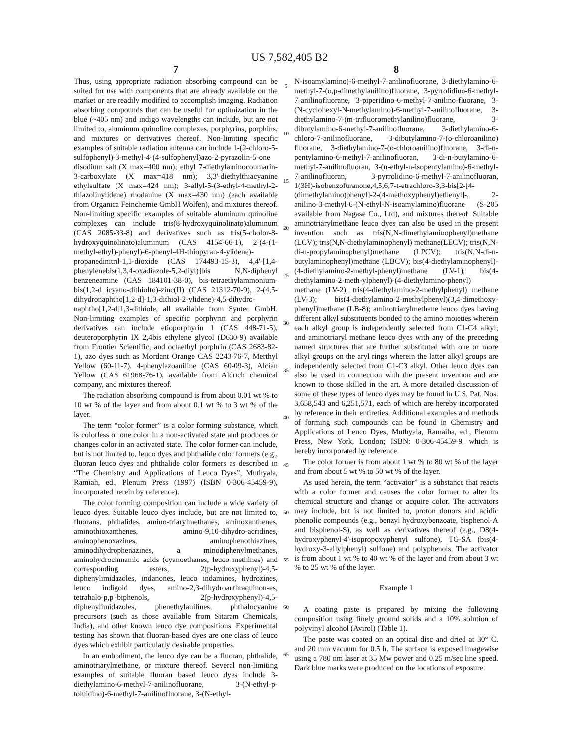US 7,582,405 B2
7
Thus, using appropriate radiation absorbing compound can be suited for use with components that are already available on the market or are readily modified to accomplish imaging. Radiation absorbing compounds that can be useful for optimization in the blue (~405 nm) and indigo wavelengths can include, but are not limited to, aluminum quinoline complexes, porphyrins, porphins, and mixtures or derivatives thereof. Non-limiting specific examples of suitable radiation antenna can include 1-(2-chloro-5-sulfophenyl)-3-methyl-4-(4-sulfophenyl)azo-2-pyrazolin-5-one disodium salt (X max=400 nm); ethyl 7-diethylaminocoumarin-3-carboxylate (X max=418 nm); 3,3'-diethylthiacyanine ethylsulfate (X max=424 nm); 3-allyl-5-(3-ethyl-4-methyl-2-thiazolinylidene) rhodanine (X max=430 nm) (each available from Organica Feinchemie GmbH Wolfen), and mixtures thereof. Non-limiting specific examples of suitable aluminum quinoline complexes can include tris(8-hydroxyquinolinato)aluminum (CAS 2085-33-8) and derivatives such as tris(5-cholor-8-hydroxyquinolinato)aluminum (CAS 4154-66-1), 2-(4-(1-methyl-ethyl)-phenyl)-6-phenyl-4H-thiopyran-4-ylidene)-propanedinitril-1,1-dioxide (CAS 174493-15-3), 4,4'-[1,4-phenylenebis(1,3,4-oxadiazole-5,2-diyl)]bis N,N-diphenyl benzeneamine (CAS 184101-38-0), bis-tetraethylammonium-bis(1,2-d icyano-dithiolto)-zinc(II) (CAS 21312-70-9), 2-(4,5-dihydronaphtho[1,2-d]-1,3-dithiol-2-ylidene)-4,5-dihydro-naphtho[1,2-d]1,3-dithiole, all available from Syntec GmbH. Non-limiting examples of specific porphyrin and porphyrin derivatives can include etioporphyrin 1 (CAS 448-71-5), deuteroporphyrin IX 2,4bis ethylene glycol (D630-9) available from Frontier Scientific, and octaethyl porphrin (CAS 2683-82-1), azo dyes such as Mordant Orange CAS 2243-76-7, Merthyl Yellow (60-11-7), 4-phenylazoaniline (CAS 60-09-3), Alcian Yellow (CAS 61968-76-1), available from Aldrich chemical company, and mixtures thereof.
The radiation absorbing compound is from about 0.01 wt % to 10 wt % of the layer and from about 0.1 wt % to 3 wt % of the layer.
The term “color former” is a color forming substance, which is colorless or one color in a non-activated state and produces or changes color in an activated state. The color former can include, but is not limited to, leuco dyes and phthalide color formers (e.g., fluoran leuco dyes and phthalide color formers as described in “The Chemistry and Applications of Leuco Dyes”, Muthyala, Ramiah, ed., Plenum Press (1997) (ISBN 0-306-45459-9), incorporated herein by reference).
The color forming composition can include a wide variety of leuco dyes. Suitable leuco dyes include, but are not limited to, fluorans, phthalides, amino-triarylmethanes, aminoxanthenes, aminothioxanthenes, amino-9,10-dihydro-acridines, aminophenoxazines, aminophenothiazines, aminodihydrophenazines, a minodiphenylmethanes, aminohydrocinnamic acids (cyanoethanes, leuco methines) and corresponding esters, 2(p-hydroxyphenyl)-4,5-diphenylimidazoles, indanones, leuco indamines, hydrozines, leuco indigoid dyes, amino-2,3-dihydroanthraquinon-es, tetrahalo-p,p'-biphenols, 2(p-hydroxyphenyl)-4,5-diphenylimidazoles, phenethylanilines, phthalocyanine precursors (such as those available from Sitaram Chemicals, India), and other known leuco dye compositions. Experimental testing has shown that fluoran-based dyes are one class of leuco dyes which exhibit particularly desirable properties.
In an embodiment, the leuco dye can be a fluoran, phthalide, aminotriarylmethane, or mixture thereof. Several non-limiting examples of suitable fluoran based leuco dyes include 3-diethylamino-6-methyl-7-anilinofluorane, 3-(N-ethyl-p-toluidino)-6-methyl-7-anilinofluorane, 3-(N-ethyl-
5
10
15
20
25
30
35
40
45
50
55
60
65
8
N-isoamylamino)-6-methyl-7-anilinofluorane, 3-diethylamino-6-methyl-7-(o,p-dimethylanilino)fluorane, 3-pyrrolidino-6-methyl-7-anilinofluorane, 3-piperidino-6-methyl-7-anilino-fluorane, 3-(N-cyclohexyl-N-methylamino)-6-methyl-7-anilinofluorane, 3-diethylamino-7-(m-trifluoromethylanilino)fluorane, 3-dibutylamino-6-methyl-7-anilinofluorane, 3-diethylamino-6-chloro-7-anilinofluorane, 3-dibutylamino-7-(o-chloroanilino) fluorane, 3-diethylamino-7-(o-chloroanilino)fluorane, 3-di-n-pentylamino-6-methyl-7-anilinofluoran, 3-di-n-butylamino-6-methyl-7-anilinofluoran, 3-(n-ethyl-n-isopentylamino)-6-methyl-7-anilinofluoran, 3-pyrrolidino-6-methyl-7-anilinofluoran, 1(3H)-isobenzofuranone,4,5,6,7-t-etrachloro-3,3-bis[2-[4-(dimethylamino)phenyl]-2-(4-methoxyphenyl)ethenyl]-, 2-anilino-3-methyl-6-(N-ethyl-N-isoamylamino)fluorane (S-205 available from Nagase Co., Ltd), and mixtures thereof. Suitable aminotriarylmethane leuco dyes can also be used in the present invention such as tris(N,N-dimethylaminophenyl)methane (LCV); tris(N,N-diethylaminophenyl) methane(LECV); tris(N,N-di-n-propylaminophenyl)methane (LPCV); tris(N,N-di-n-butylaminophenyl)methane (LBCV); bis(4-diethylaminophenyl)-(4-diethylamino-2-methyl-phenyl)methane (LV-1); bis(4-diethylamino-2-meth-ylphenyl)-(4-diethylamino-phenyl) methane (LV-2); tris(4-diethylamino-2-methylphenyl) methane (LV-3); bis(4-diethylamino-2-methylphenyl)(3,4-dimethoxy-phenyl)methane (LB-8); aminotriarylmethane leuco dyes having different alkyl substituents bonded to the amino moieties wherein each alkyl group is independently selected from C1-C4 alkyl; and aminotriaryl methane leuco dyes with any of the preceding named structures that are further substituted with one or more alkyl groups on the aryl rings wherein the latter alkyl groups are independently selected from C1-C3 alkyl. Other leuco dyes can also be used in connection with the present invention and are known to those skilled in the art. A more detailed discussion of some of these types of leuco dyes may be found in U.S. Pat. Nos. 3,658,543 and 6,251,571, each of which are hereby incorporated by reference in their entireties. Additional examples and methods of forming such compounds can be found in Chemistry and Applications of Leuco Dyes, Muthyala, Ramaiha, ed., Plenum Press, New York, London; ISBN: 0-306-45459-9, which is hereby incorporated by reference.
The color former is from about 1 wt % to 80 wt % of the layer and from about 5 wt % to 50 wt % of the layer.
As used herein, the term “activator” is a substance that reacts with a color former and causes the color former to alter its chemical structure and change or acquire color. The activators may include, but is not limited to, proton donors and acidic phenolic compounds (e.g., benzyl hydroxybenzoate, bisphenol-A and bisphenol-S), as well as derivatives thereof (e.g., D8(4-hydroxyphenyl-4'-isopropoxyphenyl sulfone), TG-SA (bis(4-hydroxy-3-allylphenyl) sulfone) and polyphenols. The activator is from about 1 wt % to 40 wt % of the layer and from about 3 wt % to 25 wt % of the layer.
Example 1
A coating paste is prepared by mixing the following composition using finely ground solids and a 10% solution of polyvinyl alcohol (Avirol) (Table 1).
The paste was coated on an optical disc and dried at 30° C. and 20 mm vacuum for 0.5 h. The surface is exposed imagewise using a 780 nm laser at 35 Mw power and 0.25 m/sec line speed. Dark blue marks were produced on the locations of exposure.